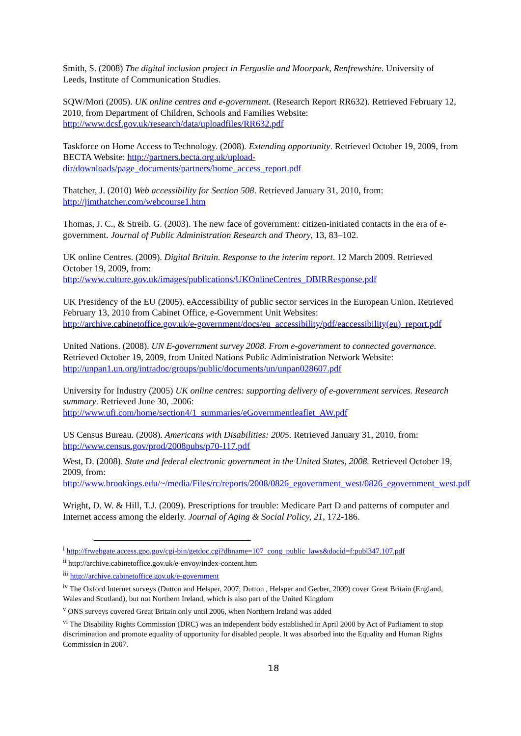Smith, S. (2008) The digital inclusion project in Ferguslie and Moorpark, Renfrewshire. University of Leeds, Institute of Communication Studies.
SQW/Mori (2005). UK online centres and e-government. (Research Report RR632). Retrieved February 12, 2010, from Department of Children, Schools and Families Website: http://www.dcsf.gov.uk/research/data/uploadfiles/RR632.pdf
Taskforce on Home Access to Technology. (2008). Extending opportunity. Retrieved October 19, 2009, from BECTA Website: http://partners.becta.org.uk/upload-dir/downloads/page_documents/partners/home_access_report.pdf
Thatcher, J. (2010) Web accessibility for Section 508. Retrieved January 31, 2010, from: http://jimthatcher.com/webcourse1.htm
Thomas, J. C., & Streib. G. (2003). The new face of government: citizen-initiated contacts in the era of e-government. Journal of Public Administration Research and Theory, 13, 83–102.
UK online Centres. (2009). Digital Britain. Response to the interim report. 12 March 2009. Retrieved October 19, 2009, from:
http://www.culture.gov.uk/images/publications/UKOnlineCentres_DBIRResponse.pdf
UK Presidency of the EU (2005). eAccessibility of public sector services in the European Union. Retrieved February 13, 2010 from Cabinet Office, e-Government Unit Websites:
http://archive.cabinetoffice.gov.uk/e-government/docs/eu_accessibility/pdf/eaccessibility(eu)_report.pdf
United Nations. (2008). UN E-government survey 2008. From e-government to connected governance. Retrieved October 19, 2009, from United Nations Public Administration Network Website: http://unpan1.un.org/intradoc/groups/public/documents/un/unpan028607.pdf
University for Industry (2005) UK online centres: supporting delivery of e-government services. Research summary. Retrieved June 30, .2006:
http://www.ufi.com/home/section4/1_summaries/eGovernmentleaflet_AW.pdf
US Census Bureau. (2008). Americans with Disabilities: 2005. Retrieved January 31, 2010, from: http://www.census.gov/prod/2008pubs/p70-117.pdf
West, D. (2008). State and federal electronic government in the United States, 2008. Retrieved October 19, 2009, from:
http://www.brookings.edu/~/media/Files/rc/reports/2008/0826_egovernment_west/0826_egovernment_west.pdf
Wright, D. W. & Hill, T.J. (2009). Prescriptions for trouble: Medicare Part D and patterns of computer and Internet access among the elderly. Journal of Aging & Social Policy, 21, 172-186.
<sup>i</sup> http://frwebgate.access.gpo.gov/cgi-bin/getdoc.cgi?dbname=107_cong_public_laws&docid=f:publ347.107.pdf
<sup>ii</sup> http://archive.cabinetoffice.gov.uk/e-envoy/index-content.htm
<sup>iii</sup> http://archive.cabinetoffice.gov.uk/e-government
<sup>iv</sup> The Oxford Internet surveys (Dutton and Helsper, 2007; Dutton , Helsper and Gerber, 2009) cover Great Britain (England, Wales and Scotland), but not Northern Ireland, which is also part of the United Kingdom
<sup>v</sup> ONS surveys covered Great Britain only until 2006, when Northern Ireland was added
<sup>vi</sup> The Disability Rights Commission (DRC) was an independent body established in April 2000 by Act of Parliament to stop discrimination and promote equality of opportunity for disabled people. It was absorbed into the Equality and Human Rights Commission in 2007.
18